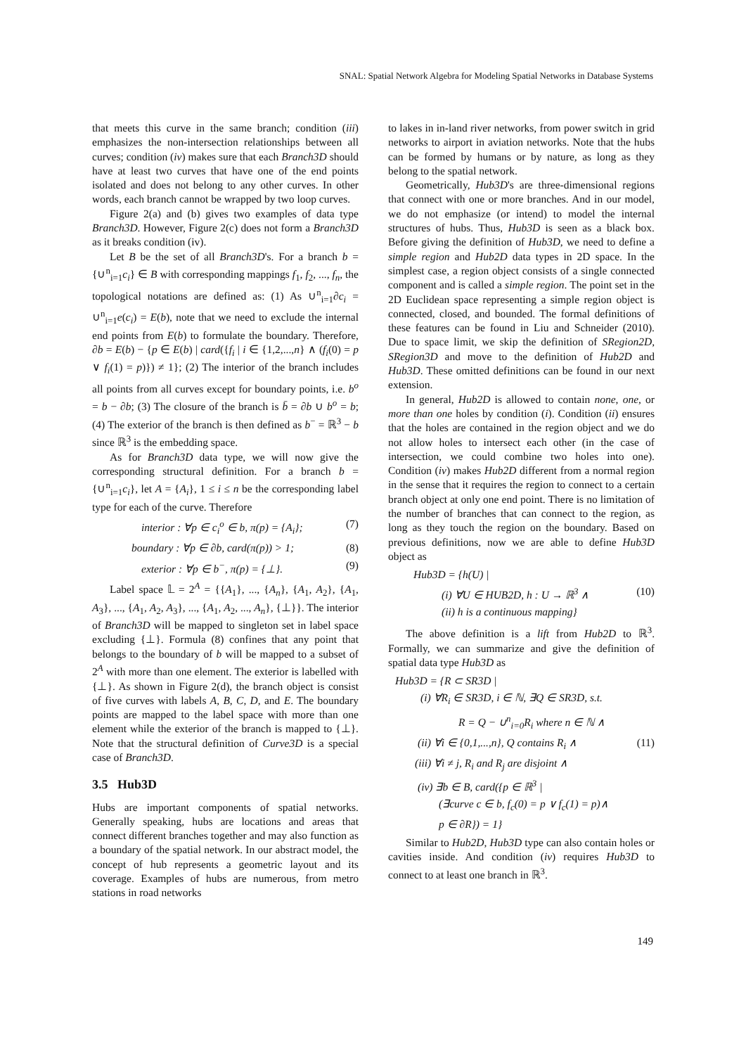SNAL: Spatial Network Algebra for Modeling Spatial Networks in Database Systems
that meets this curve in the same branch; condition (iii) emphasizes the non-intersection relationships between all curves; condition (iv) makes sure that each Branch3D should have at least two curves that have one of the end points isolated and does not belong to any other curves. In other words, each branch cannot be wrapped by two loop curves.
Figure 2(a) and (b) gives two examples of data type Branch3D. However, Figure 2(c) does not form a Branch3D as it breaks condition (iv).
Let B be the set of all Branch3D's. For a branch b = {∪<sup>n</sup><sub>i=1</sub>c<sub>i</sub>} ∈ B with corresponding mappings f<sub>1</sub>, f<sub>2</sub>, ..., f<sub>n</sub>, the topological notations are defined as: (1) As ∪<sup>n</sup><sub>i=1</sub>∂c<sub>i</sub> = ∪<sup>n</sup><sub>i=1</sub>e(c<sub>i</sub>) = E(b), note that we need to exclude the internal end points from E(b) to formulate the boundary. Therefore, ∂b = E(b) − {p ∈ E(b) | card({f<sub>i</sub> | i ∈ {1,2,...,n} ∧ (f<sub>i</sub>(0) = p ∨ f<sub>i</sub>(1) = p)}) ≠ 1}; (2) The interior of the branch includes all points from all curves except for boundary points, i.e. b<sup>o</sup> = b − ∂b; (3) The closure of the branch is b̄ = ∂b ∪ b<sup>o</sup> = b; (4) The exterior of the branch is then defined as b<sup>−</sup> = ℝ<sup>3</sup> − b since ℝ<sup>3</sup> is the embedding space.
As for Branch3D data type, we will now give the corresponding structural definition. For a branch b = {∪<sup>n</sup><sub>i=1</sub>c<sub>i</sub>}, let A = {A<sub>i</sub>}, 1 ≤ i ≤ n be the corresponding label type for each of the curve. Therefore
interior : ∀p ∈ c<sub>i</sub><sup>o</sup> ∈ b, π(p) = {A<sub>i</sub>}; (7)
boundary : ∀p ∈ ∂b, card(π(p)) > 1; (8)
exterior : ∀p ∈ b<sup>−</sup>, π(p) = {⊥}. (9)
Label space 𝕃 = 2<sup>A</sup> = {{A<sub>1</sub>}, ..., {A<sub>n</sub>}, {A<sub>1</sub>, A<sub>2</sub>}, {A<sub>1</sub>, A<sub>3</sub>}, ..., {A<sub>1</sub>, A<sub>2</sub>, A<sub>3</sub>}, ..., {A<sub>1</sub>, A<sub>2</sub>, ..., A<sub>n</sub>}, {⊥}}. The interior of Branch3D will be mapped to singleton set in label space excluding {⊥}. Formula (8) confines that any point that belongs to the boundary of b will be mapped to a subset of 2<sup>A</sup> with more than one element. The exterior is labelled with {⊥}. As shown in Figure 2(d), the branch object is consist of five curves with labels A, B, C, D, and E. The boundary points are mapped to the label space with more than one element while the exterior of the branch is mapped to {⊥}. Note that the structural definition of Curve3D is a special case of Branch3D.
3.5 Hub3D
Hubs are important components of spatial networks. Generally speaking, hubs are locations and areas that connect different branches together and may also function as a boundary of the spatial network. In our abstract model, the concept of hub represents a geometric layout and its coverage. Examples of hubs are numerous, from metro stations in road networks
to lakes in in-land river networks, from power switch in grid networks to airport in aviation networks. Note that the hubs can be formed by humans or by nature, as long as they belong to the spatial network.
Geometrically, Hub3D's are three-dimensional regions that connect with one or more branches. And in our model, we do not emphasize (or intend) to model the internal structures of hubs. Thus, Hub3D is seen as a black box. Before giving the definition of Hub3D, we need to define a simple region and Hub2D data types in 2D space. In the simplest case, a region object consists of a single connected component and is called a simple region. The point set in the 2D Euclidean space representing a simple region object is connected, closed, and bounded. The formal definitions of these features can be found in Liu and Schneider (2010). Due to space limit, we skip the definition of SRegion2D, SRegion3D and move to the definition of Hub2D and Hub3D. These omitted definitions can be found in our next extension.
In general, Hub2D is allowed to contain none, one, or more than one holes by condition (i). Condition (ii) ensures that the holes are contained in the region object and we do not allow holes to intersect each other (in the case of intersection, we could combine two holes into one). Condition (iv) makes Hub2D different from a normal region in the sense that it requires the region to connect to a certain branch object at only one end point. There is no limitation of the number of branches that can connect to the region, as long as they touch the region on the boundary. Based on previous definitions, now we are able to define Hub3D object as
Hub3D = {h(U) |
(i) ∀U ∈ HUB2D, h : U → ℝ<sup>3</sup> ∧ (10)
(ii) h is a continuous mapping}
The above definition is a lift from Hub2D to ℝ<sup>3</sup>. Formally, we can summarize and give the definition of spatial data type Hub3D as
Hub3D = {R ⊂ SR3D |
(i) ∀R<sub>i</sub> ∈ SR3D, i ∈ ℕ, ∃Q ∈ SR3D, s.t.
R = Q − ∪<sup>n</sup><sub>i=0</sub>R<sub>i</sub> where n ∈ ℕ ∧
(ii) ∀i ∈ {0,1,...,n}, Q contains R<sub>i</sub> ∧ (11)
(iii) ∀i ≠ j, R<sub>i</sub> and R<sub>j</sub> are disjoint ∧
(iv) ∃b ∈ B, card({p ∈ ℝ<sup>3</sup> |
(∃curve c ∈ b, f<sub>c</sub>(0) = p ∨ f<sub>c</sub>(1) = p)∧
p ∈ ∂R}) = 1}
Similar to Hub2D, Hub3D type can also contain holes or cavities inside. And condition (iv) requires Hub3D to connect to at least one branch in ℝ<sup>3</sup>.
149